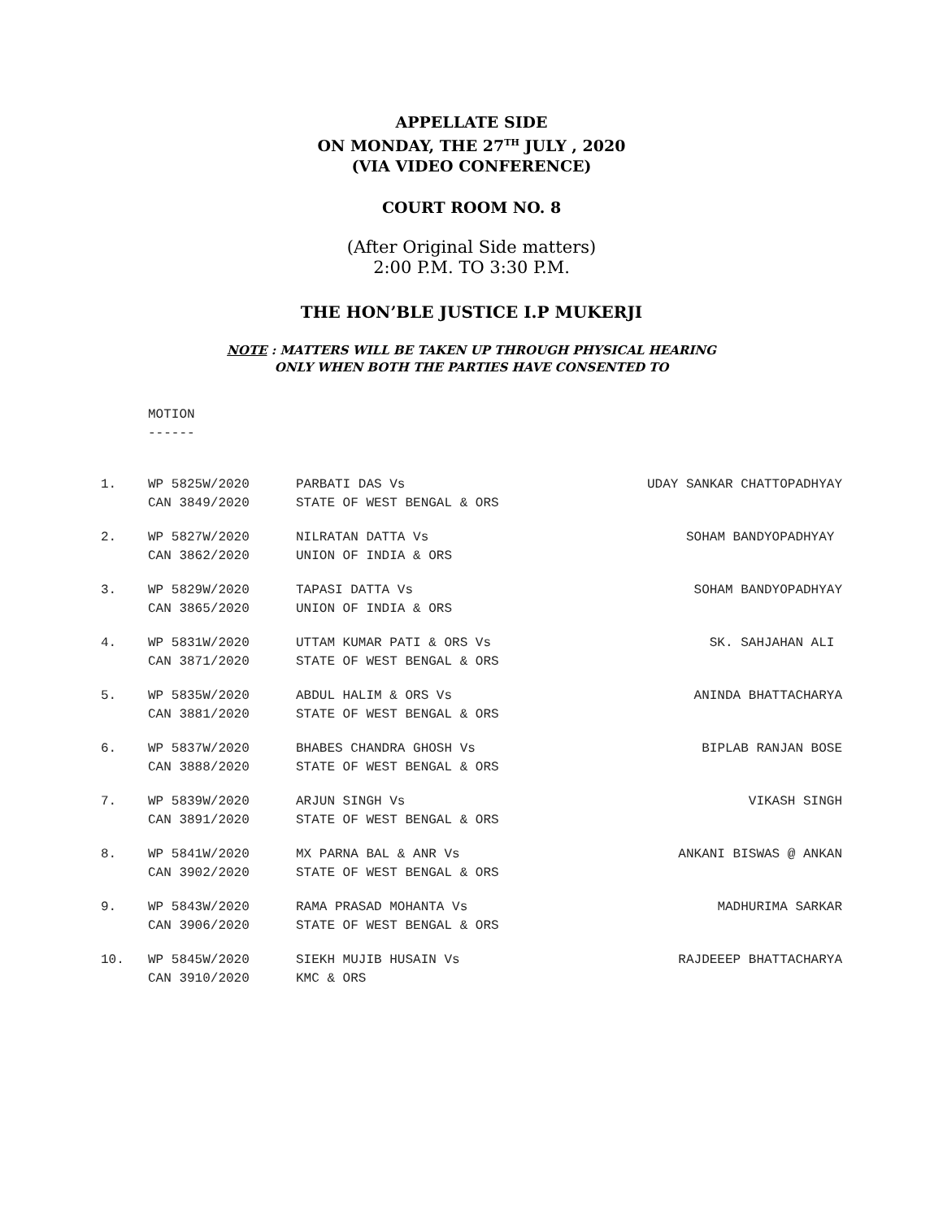APPELLATE SIDE
ON MONDAY, THE 27<sup>TH</sup> JULY , 2020
(VIA VIDEO CONFERENCE)
COURT ROOM NO. 8
(After Original Side matters)
2:00 P.M. TO 3:30 P.M.
THE HON’BLE JUSTICE I.P MUKERJI
NOTE : MATTERS WILL BE TAKEN UP THROUGH PHYSICAL HEARING
ONLY WHEN BOTH THE PARTIES HAVE CONSENTED TO
MOTION
------
| 1. | WP 5825W/2020 CAN 3849/2020 | PARBATI DAS Vs STATE OF WEST BENGAL & ORS | UDAY SANKAR CHATTOPADHYAY |
| 2. | WP 5827W/2020 CAN 3862/2020 | NILRATAN DATTA Vs UNION OF INDIA & ORS | SOHAM BANDYOPADHYAY |
| 3. | WP 5829W/2020 CAN 3865/2020 | TAPASI DATTA Vs UNION OF INDIA & ORS | SOHAM BANDYOPADHYAY |
| 4. | WP 5831W/2020 CAN 3871/2020 | UTTAM KUMAR PATI & ORS Vs STATE OF WEST BENGAL & ORS | SK. SAHJAHAN ALI |
| 5. | WP 5835W/2020 CAN 3881/2020 | ABDUL HALIM & ORS Vs STATE OF WEST BENGAL & ORS | ANINDA BHATTACHARYA |
| 6. | WP 5837W/2020 CAN 3888/2020 | BHABES CHANDRA GHOSH Vs STATE OF WEST BENGAL & ORS | BIPLAB RANJAN BOSE |
| 7. | WP 5839W/2020 CAN 3891/2020 | ARJUN SINGH Vs STATE OF WEST BENGAL & ORS | VIKASH SINGH |
| 8. | WP 5841W/2020 CAN 3902/2020 | MX PARNA BAL & ANR Vs STATE OF WEST BENGAL & ORS | ANKANI BISWAS @ ANKAN |
| 9. | WP 5843W/2020 CAN 3906/2020 | RAMA PRASAD MOHANTA Vs STATE OF WEST BENGAL & ORS | MADHURIMA SARKAR |
| 10. | WP 5845W/2020 CAN 3910/2020 | SIEKH MUJIB HUSAIN Vs KMC & ORS | RAJDEEEP BHATTACHARYA |